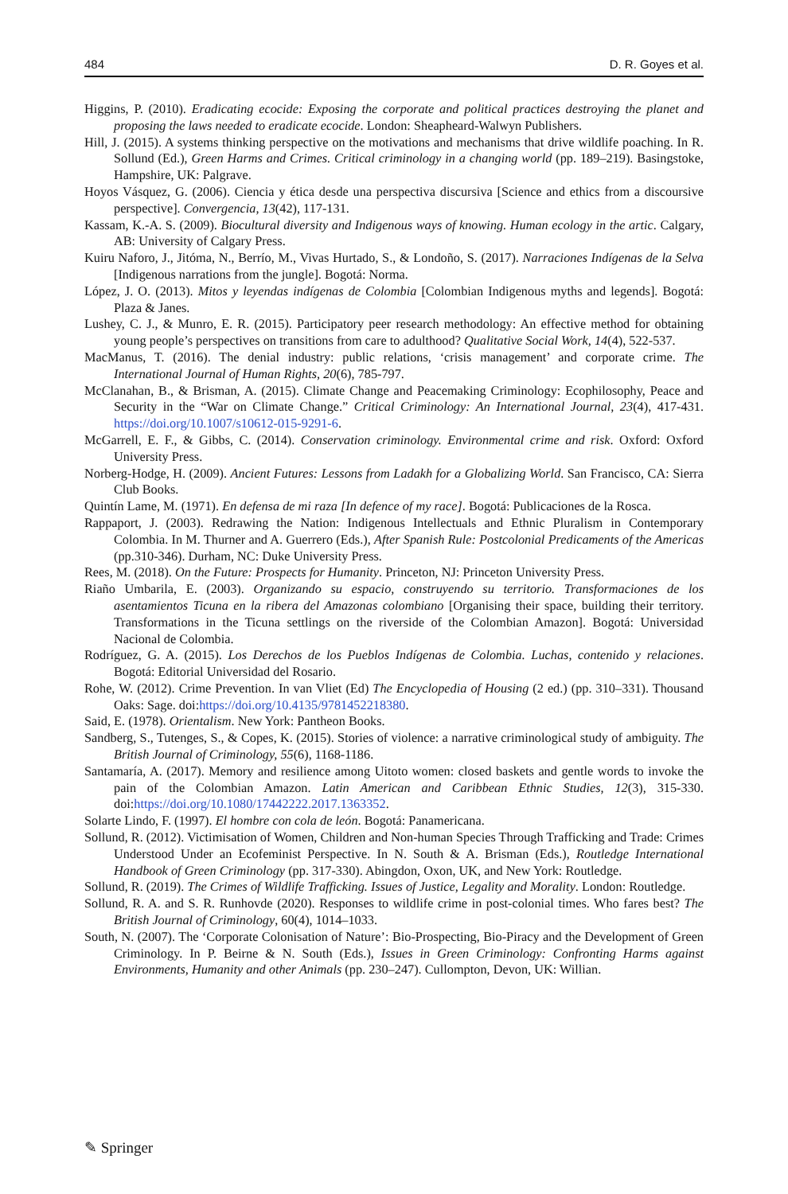484 D. R. Goyes et al.
Higgins, P. (2010). Eradicating ecocide: Exposing the corporate and political practices destroying the planet and proposing the laws needed to eradicate ecocide. London: Sheapheard-Walwyn Publishers.
Hill, J. (2015). A systems thinking perspective on the motivations and mechanisms that drive wildlife poaching. In R. Sollund (Ed.), Green Harms and Crimes. Critical criminology in a changing world (pp. 189–219). Basingstoke, Hampshire, UK: Palgrave.
Hoyos Vásquez, G. (2006). Ciencia y ética desde una perspectiva discursiva [Science and ethics from a discoursive perspective]. Convergencia, 13(42), 117-131.
Kassam, K.-A. S. (2009). Biocultural diversity and Indigenous ways of knowing. Human ecology in the artic. Calgary, AB: University of Calgary Press.
Kuiru Naforo, J., Jitóma, N., Berrío, M., Vivas Hurtado, S., & Londoño, S. (2017). Narraciones Indígenas de la Selva [Indigenous narrations from the jungle]. Bogotá: Norma.
López, J. O. (2013). Mitos y leyendas indígenas de Colombia [Colombian Indigenous myths and legends]. Bogotá: Plaza & Janes.
Lushey, C. J., & Munro, E. R. (2015). Participatory peer research methodology: An effective method for obtaining young people’s perspectives on transitions from care to adulthood? Qualitative Social Work, 14(4), 522-537.
MacManus, T. (2016). The denial industry: public relations, ‘crisis management’ and corporate crime. The International Journal of Human Rights, 20(6), 785-797.
McClanahan, B., & Brisman, A. (2015). Climate Change and Peacemaking Criminology: Ecophilosophy, Peace and Security in the “War on Climate Change.” Critical Criminology: An International Journal, 23(4), 417-431. https://doi.org/10.1007/s10612-015-9291-6.
McGarrell, E. F., & Gibbs, C. (2014). Conservation criminology. Environmental crime and risk. Oxford: Oxford University Press.
Norberg-Hodge, H. (2009). Ancient Futures: Lessons from Ladakh for a Globalizing World. San Francisco, CA: Sierra Club Books.
Quintín Lame, M. (1971). En defensa de mi raza [In defence of my race]. Bogotá: Publicaciones de la Rosca.
Rappaport, J. (2003). Redrawing the Nation: Indigenous Intellectuals and Ethnic Pluralism in Contemporary Colombia. In M. Thurner and A. Guerrero (Eds.), After Spanish Rule: Postcolonial Predicaments of the Americas (pp.310-346). Durham, NC: Duke University Press.
Rees, M. (2018). On the Future: Prospects for Humanity. Princeton, NJ: Princeton University Press.
Riaño Umbarila, E. (2003). Organizando su espacio, construyendo su territorio. Transformaciones de los asentamientos Ticuna en la ribera del Amazonas colombiano [Organising their space, building their territory. Transformations in the Ticuna settlings on the riverside of the Colombian Amazon]. Bogotá: Universidad Nacional de Colombia.
Rodríguez, G. A. (2015). Los Derechos de los Pueblos Indígenas de Colombia. Luchas, contenido y relaciones. Bogotá: Editorial Universidad del Rosario.
Rohe, W. (2012). Crime Prevention. In van Vliet (Ed) The Encyclopedia of Housing (2 ed.) (pp. 310–331). Thousand Oaks: Sage. doi:https://doi.org/10.4135/9781452218380.
Said, E. (1978). Orientalism. New York: Pantheon Books.
Sandberg, S., Tutenges, S., & Copes, K. (2015). Stories of violence: a narrative criminological study of ambiguity. The British Journal of Criminology, 55(6), 1168-1186.
Santamaría, A. (2017). Memory and resilience among Uitoto women: closed baskets and gentle words to invoke the pain of the Colombian Amazon. Latin American and Caribbean Ethnic Studies, 12(3), 315-330. doi:https://doi.org/10.1080/17442222.2017.1363352.
Solarte Lindo, F. (1997). El hombre con cola de león. Bogotá: Panamericana.
Sollund, R. (2012). Victimisation of Women, Children and Non-human Species Through Trafficking and Trade: Crimes Understood Under an Ecofeminist Perspective. In N. South & A. Brisman (Eds.), Routledge International Handbook of Green Criminology (pp. 317-330). Abingdon, Oxon, UK, and New York: Routledge.
Sollund, R. (2019). The Crimes of Wildlife Trafficking. Issues of Justice, Legality and Morality. London: Routledge.
Sollund, R. A. and S. R. Runhovde (2020). Responses to wildlife crime in post-colonial times. Who fares best? The British Journal of Criminology, 60(4), 1014–1033.
South, N. (2007). The ‘Corporate Colonisation of Nature’: Bio-Prospecting, Bio-Piracy and the Development of Green Criminology. In P. Beirne & N. South (Eds.), Issues in Green Criminology: Confronting Harms against Environments, Humanity and other Animals (pp. 230–247). Cullompton, Devon, UK: Willian.
✎ Springer